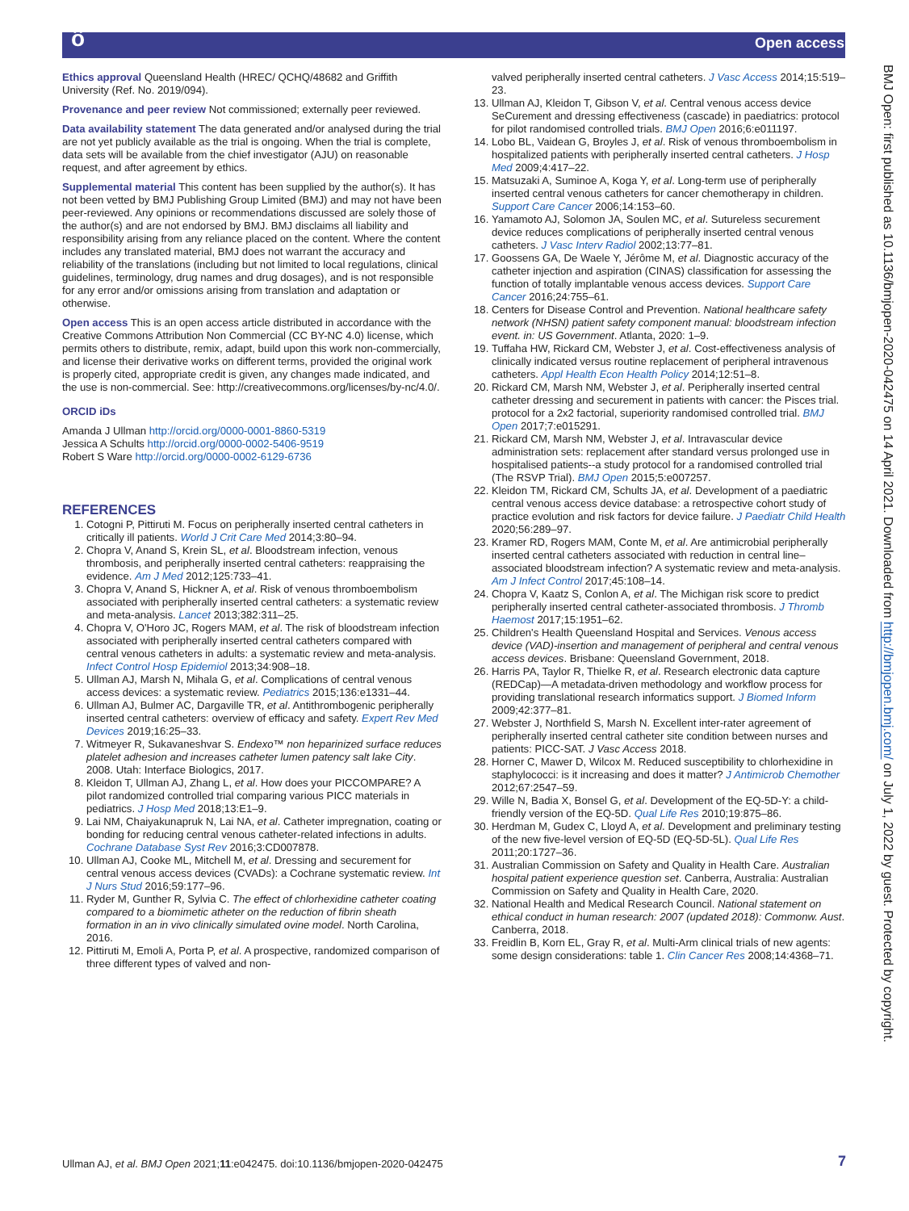ô Open access
Ethics approval Queensland Health (HREC/ QCHQ/48682 and Griffith University (Ref. No. 2019/094).
Provenance and peer review Not commissioned; externally peer reviewed.
Data availability statement The data generated and/or analysed during the trial are not yet publicly available as the trial is ongoing. When the trial is complete, data sets will be available from the chief investigator (AJU) on reasonable request, and after agreement by ethics.
Supplemental material This content has been supplied by the author(s). It has not been vetted by BMJ Publishing Group Limited (BMJ) and may not have been peer-reviewed. Any opinions or recommendations discussed are solely those of the author(s) and are not endorsed by BMJ. BMJ disclaims all liability and responsibility arising from any reliance placed on the content. Where the content includes any translated material, BMJ does not warrant the accuracy and reliability of the translations (including but not limited to local regulations, clinical guidelines, terminology, drug names and drug dosages), and is not responsible for any error and/or omissions arising from translation and adaptation or otherwise.
Open access This is an open access article distributed in accordance with the Creative Commons Attribution Non Commercial (CC BY-NC 4.0) license, which permits others to distribute, remix, adapt, build upon this work non-commercially, and license their derivative works on different terms, provided the original work is properly cited, appropriate credit is given, any changes made indicated, and the use is non-commercial. See: http://creativecommons.org/licenses/by-nc/4.0/.
ORCID iDs
Amanda J Ullman http://orcid.org/0000-0001-8860-5319
Jessica A Schults http://orcid.org/0000-0002-5406-9519
Robert S Ware http://orcid.org/0000-0002-6129-6736
REFERENCES
1. Cotogni P, Pittiruti M. Focus on peripherally inserted central catheters in critically ill patients. World J Crit Care Med 2014;3:80–94.
2. Chopra V, Anand S, Krein SL, et al. Bloodstream infection, venous thrombosis, and peripherally inserted central catheters: reappraising the evidence. Am J Med 2012;125:733–41.
3. Chopra V, Anand S, Hickner A, et al. Risk of venous thromboembolism associated with peripherally inserted central catheters: a systematic review and meta-analysis. Lancet 2013;382:311–25.
4. Chopra V, O'Horo JC, Rogers MAM, et al. The risk of bloodstream infection associated with peripherally inserted central catheters compared with central venous catheters in adults: a systematic review and meta-analysis. Infect Control Hosp Epidemiol 2013;34:908–18.
5. Ullman AJ, Marsh N, Mihala G, et al. Complications of central venous access devices: a systematic review. Pediatrics 2015;136:e1331–44.
6. Ullman AJ, Bulmer AC, Dargaville TR, et al. Antithrombogenic peripherally inserted central catheters: overview of efficacy and safety. Expert Rev Med Devices 2019;16:25–33.
7. Witmeyer R, Sukavaneshvar S. Endexo™ non heparinized surface reduces platelet adhesion and increases catheter lumen patency salt lake City. 2008. Utah: Interface Biologics, 2017.
8. Kleidon T, Ullman AJ, Zhang L, et al. How does your PICCOMPARE? A pilot randomized controlled trial comparing various PICC materials in pediatrics. J Hosp Med 2018;13:E1–9.
9. Lai NM, Chaiyakunapruk N, Lai NA, et al. Catheter impregnation, coating or bonding for reducing central venous catheter-related infections in adults. Cochrane Database Syst Rev 2016;3:CD007878.
10. Ullman AJ, Cooke ML, Mitchell M, et al. Dressing and securement for central venous access devices (CVADs): a Cochrane systematic review. Int J Nurs Stud 2016;59:177–96.
11. Ryder M, Gunther R, Sylvia C. The effect of chlorhexidine catheter coating compared to a biomimetic atheter on the reduction of fibrin sheath formation in an in vivo clinically simulated ovine model. North Carolina, 2016.
12. Pittiruti M, Emoli A, Porta P, et al. A prospective, randomized comparison of three different types of valved and non-
valved peripherally inserted central catheters. J Vasc Access 2014;15:519–23.
13. Ullman AJ, Kleidon T, Gibson V, et al. Central venous access device SeCurement and dressing effectiveness (cascade) in paediatrics: protocol for pilot randomised controlled trials. BMJ Open 2016;6:e011197.
14. Lobo BL, Vaidean G, Broyles J, et al. Risk of venous thromboembolism in hospitalized patients with peripherally inserted central catheters. J Hosp Med 2009;4:417–22.
15. Matsuzaki A, Suminoe A, Koga Y, et al. Long-term use of peripherally inserted central venous catheters for cancer chemotherapy in children. Support Care Cancer 2006;14:153–60.
16. Yamamoto AJ, Solomon JA, Soulen MC, et al. Sutureless securement device reduces complications of peripherally inserted central venous catheters. J Vasc Interv Radiol 2002;13:77–81.
17. Goossens GA, De Waele Y, Jérôme M, et al. Diagnostic accuracy of the catheter injection and aspiration (CINAS) classification for assessing the function of totally implantable venous access devices. Support Care Cancer 2016;24:755–61.
18. Centers for Disease Control and Prevention. National healthcare safety network (NHSN) patient safety component manual: bloodstream infection event. in: US Government. Atlanta, 2020: 1–9.
19. Tuffaha HW, Rickard CM, Webster J, et al. Cost-effectiveness analysis of clinically indicated versus routine replacement of peripheral intravenous catheters. Appl Health Econ Health Policy 2014;12:51–8.
20. Rickard CM, Marsh NM, Webster J, et al. Peripherally inserted central catheter dressing and securement in patients with cancer: the Pisces trial. protocol for a 2x2 factorial, superiority randomised controlled trial. BMJ Open 2017;7:e015291.
21. Rickard CM, Marsh NM, Webster J, et al. Intravascular device administration sets: replacement after standard versus prolonged use in hospitalised patients--a study protocol for a randomised controlled trial (The RSVP Trial). BMJ Open 2015;5:e007257.
22. Kleidon TM, Rickard CM, Schults JA, et al. Development of a paediatric central venous access device database: a retrospective cohort study of practice evolution and risk factors for device failure. J Paediatr Child Health 2020;56:289–97.
23. Kramer RD, Rogers MAM, Conte M, et al. Are antimicrobial peripherally inserted central catheters associated with reduction in central line–associated bloodstream infection? A systematic review and meta-analysis. Am J Infect Control 2017;45:108–14.
24. Chopra V, Kaatz S, Conlon A, et al. The Michigan risk score to predict peripherally inserted central catheter-associated thrombosis. J Thromb Haemost 2017;15:1951–62.
25. Children's Health Queensland Hospital and Services. Venous access device (VAD)-insertion and management of peripheral and central venous access devices. Brisbane: Queensland Government, 2018.
26. Harris PA, Taylor R, Thielke R, et al. Research electronic data capture (REDCap)—A metadata-driven methodology and workflow process for providing translational research informatics support. J Biomed Inform 2009;42:377–81.
27. Webster J, Northfield S, Marsh N. Excellent inter-rater agreement of peripherally inserted central catheter site condition between nurses and patients: PICC-SAT. J Vasc Access 2018.
28. Horner C, Mawer D, Wilcox M. Reduced susceptibility to chlorhexidine in staphylococci: is it increasing and does it matter? J Antimicrob Chemother 2012;67:2547–59.
29. Wille N, Badia X, Bonsel G, et al. Development of the EQ-5D-Y: a child-friendly version of the EQ-5D. Qual Life Res 2010;19:875–86.
30. Herdman M, Gudex C, Lloyd A, et al. Development and preliminary testing of the new five-level version of EQ-5D (EQ-5D-5L). Qual Life Res 2011;20:1727–36.
31. Australian Commission on Safety and Quality in Health Care. Australian hospital patient experience question set. Canberra, Australia: Australian Commission on Safety and Quality in Health Care, 2020.
32. National Health and Medical Research Council. National statement on ethical conduct in human research: 2007 (updated 2018): Commonw. Aust. Canberra, 2018.
33. Freidlin B, Korn EL, Gray R, et al. Multi-Arm clinical trials of new agents: some design considerations: table 1. Clin Cancer Res 2008;14:4368–71.
BMJ Open: first published as 10.1136/bmjopen-2020-042475 on 14 April 2021. Downloaded from http://bmjopen.bmj.com/ on July 1, 2022 by guest. Protected by copyright.
Ullman AJ, et al. BMJ Open 2021;11:e042475. doi:10.1136/bmjopen-2020-042475
7